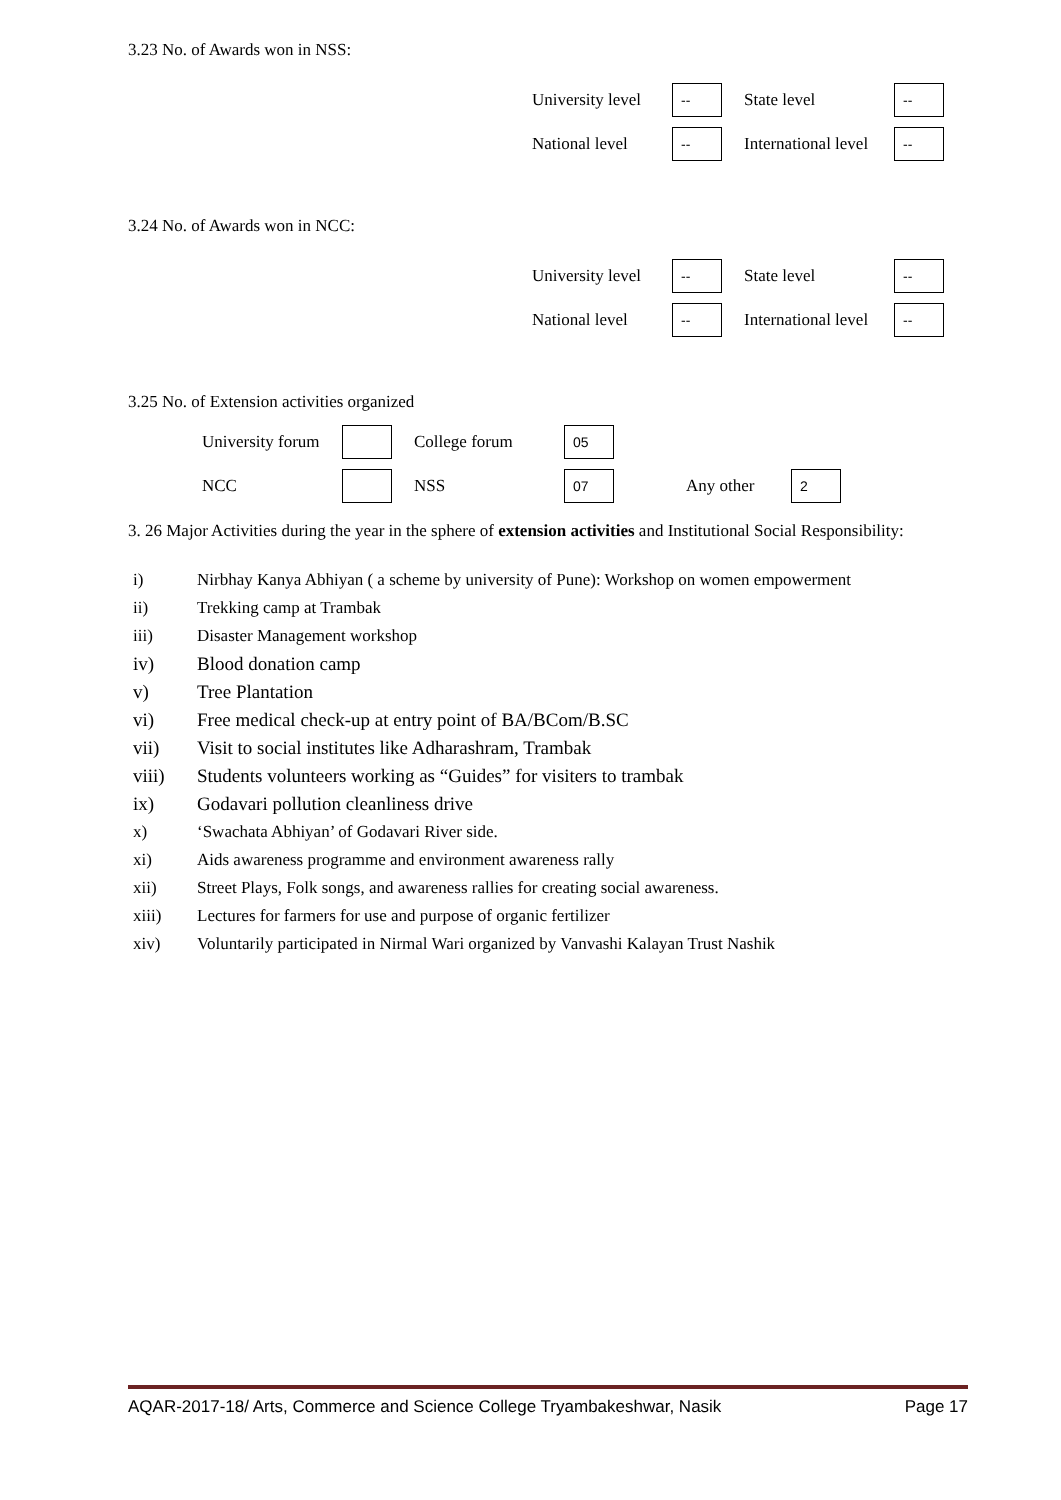3.23 No. of Awards won in NSS:
University level -- State level --
National level -- International level --
3.24 No. of Awards won in NCC:
University level -- State level --
National level -- International level --
3.25 No. of Extension activities organized
University forum College forum 05
NCC NSS 07 Any other 2
3. 26 Major Activities during the year in the sphere of extension activities and Institutional Social Responsibility:
i) Nirbhay Kanya Abhiyan ( a scheme by university of Pune): Workshop on women empowerment
ii) Trekking camp at Trambak
iii) Disaster Management workshop
iv) Blood donation camp
v) Tree Plantation
vi) Free medical check-up at entry point of BA/BCom/B.SC
vii) Visit to social institutes like Adharashram, Trambak
viii) Students volunteers working as “Guides” for visiters to trambak
ix) Godavari pollution cleanliness drive
x) ‘Swachata Abhiyan’ of Godavari River side.
xi) Aids awareness programme and environment awareness rally
xii) Street Plays, Folk songs, and awareness rallies for creating social awareness.
xiii) Lectures for farmers for use and purpose of organic fertilizer
xiv) Voluntarily participated in Nirmal Wari organized by Vanvashi Kalayan Trust Nashik
AQAR-2017-18/ Arts, Commerce and Science College Tryambakeshwar, Nasik Page 17